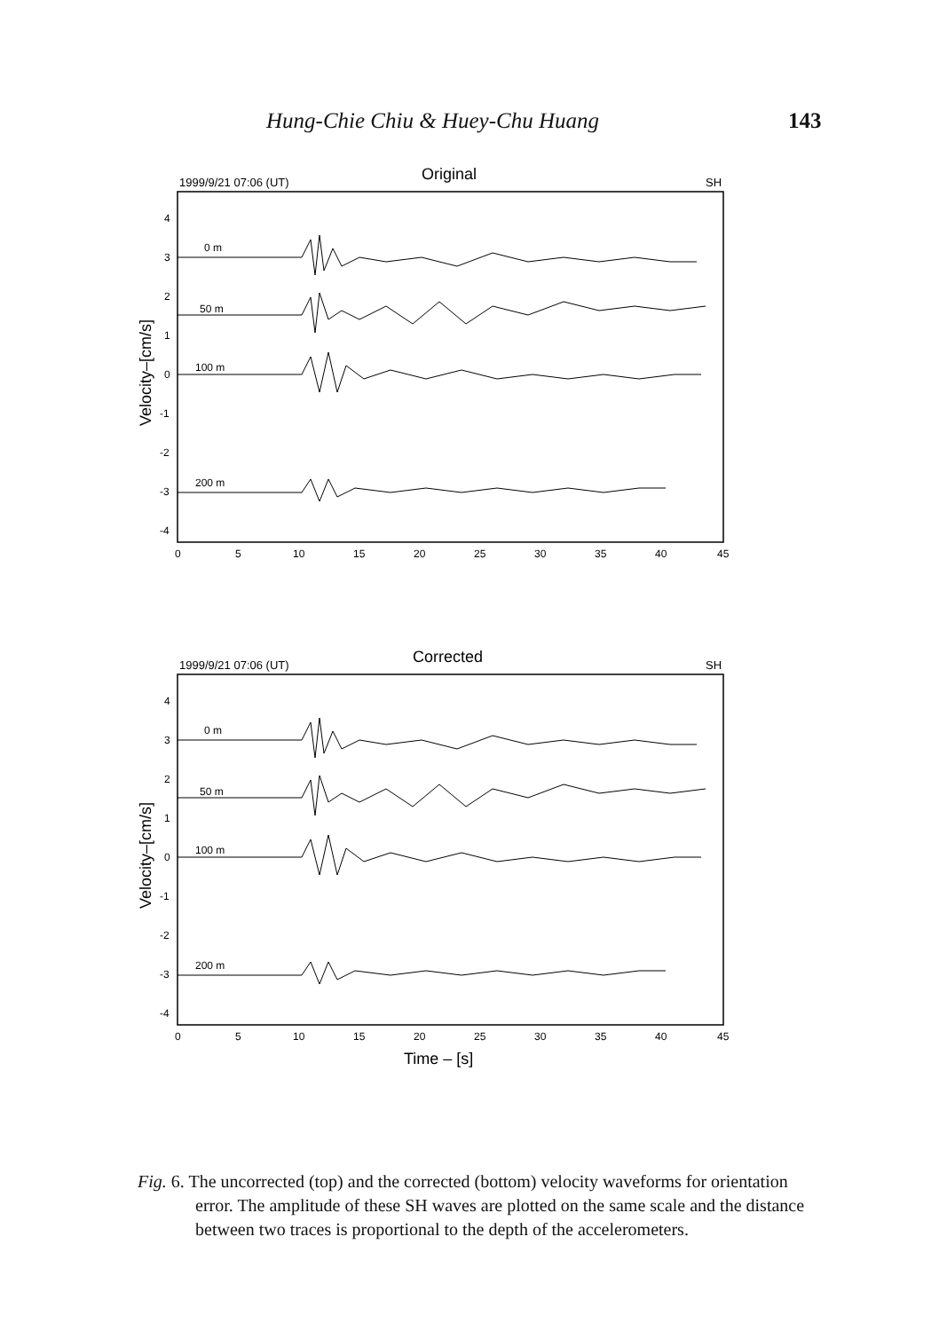Hung-Chie Chiu & Huey-Chu Huang 143
1999/9/21 07:06 (UT)
Original
SH
Velocity–[cm/s]
4
3
2
1
0
-1
-2
-3
-4
0 m
50 m
100 m
200 m
0
5
10
15
20
25
30
35
40
45
1999/9/21 07:06 (UT)
Corrected
SH
Velocity–[cm/s]
4
3
2
1
0
-1
-2
-3
-4
0 m
50 m
100 m
200 m
0
5
10
15
20
25
30
35
40
45
Time – [s]
Fig. 6. The uncorrected (top) and the corrected (bottom) velocity waveforms for orientation error. The amplitude of these SH waves are plotted on the same scale and the distance between two traces is proportional to the depth of the accelerometers.